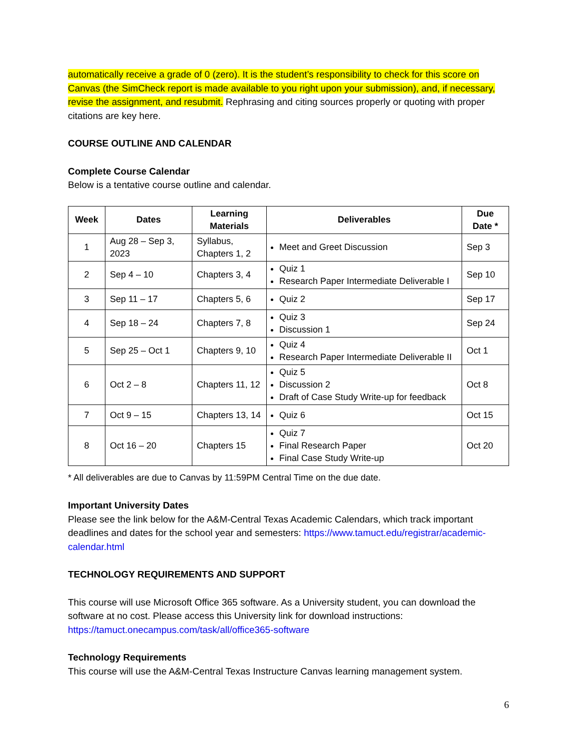automatically receive a grade of 0 (zero). It is the student’s responsibility to check for this score on Canvas (the SimCheck report is made available to you right upon your submission), and, if necessary, revise the assignment, and resubmit. Rephrasing and citing sources properly or quoting with proper citations are key here.
COURSE OUTLINE AND CALENDAR
Complete Course Calendar
Below is a tentative course outline and calendar.
| Week | Dates | Learning Materials | Deliverables | Due Date * |
| --- | --- | --- | --- | --- |
| 1 | Aug 28 – Sep 3, 2023 | Syllabus, Chapters 1, 2 | Meet and Greet Discussion | Sep 3 |
| 2 | Sep 4 – 10 | Chapters 3, 4 | Quiz 1 Research Paper Intermediate Deliverable I | Sep 10 |
| 3 | Sep 11 – 17 | Chapters 5, 6 | Quiz 2 | Sep 17 |
| 4 | Sep 18 – 24 | Chapters 7, 8 | Quiz 3 Discussion 1 | Sep 24 |
| 5 | Sep 25 – Oct 1 | Chapters 9, 10 | Quiz 4 Research Paper Intermediate Deliverable II | Oct 1 |
| 6 | Oct 2 – 8 | Chapters 11, 12 | Quiz 5 Discussion 2 Draft of Case Study Write-up for feedback | Oct 8 |
| 7 | Oct 9 – 15 | Chapters 13, 14 | Quiz 6 | Oct 15 |
| 8 | Oct 16 – 20 | Chapters 15 | Quiz 7 Final Research Paper Final Case Study Write-up | Oct 20 |
* All deliverables are due to Canvas by 11:59PM Central Time on the due date.
Important University Dates
Please see the link below for the A&M-Central Texas Academic Calendars, which track important deadlines and dates for the school year and semesters: https://www.tamuct.edu/registrar/academic-calendar.html
TECHNOLOGY REQUIREMENTS AND SUPPORT
This course will use Microsoft Office 365 software. As a University student, you can download the software at no cost. Please access this University link for download instructions: https://tamuct.onecampus.com/task/all/office365-software
Technology Requirements
This course will use the A&M-Central Texas Instructure Canvas learning management system.
6